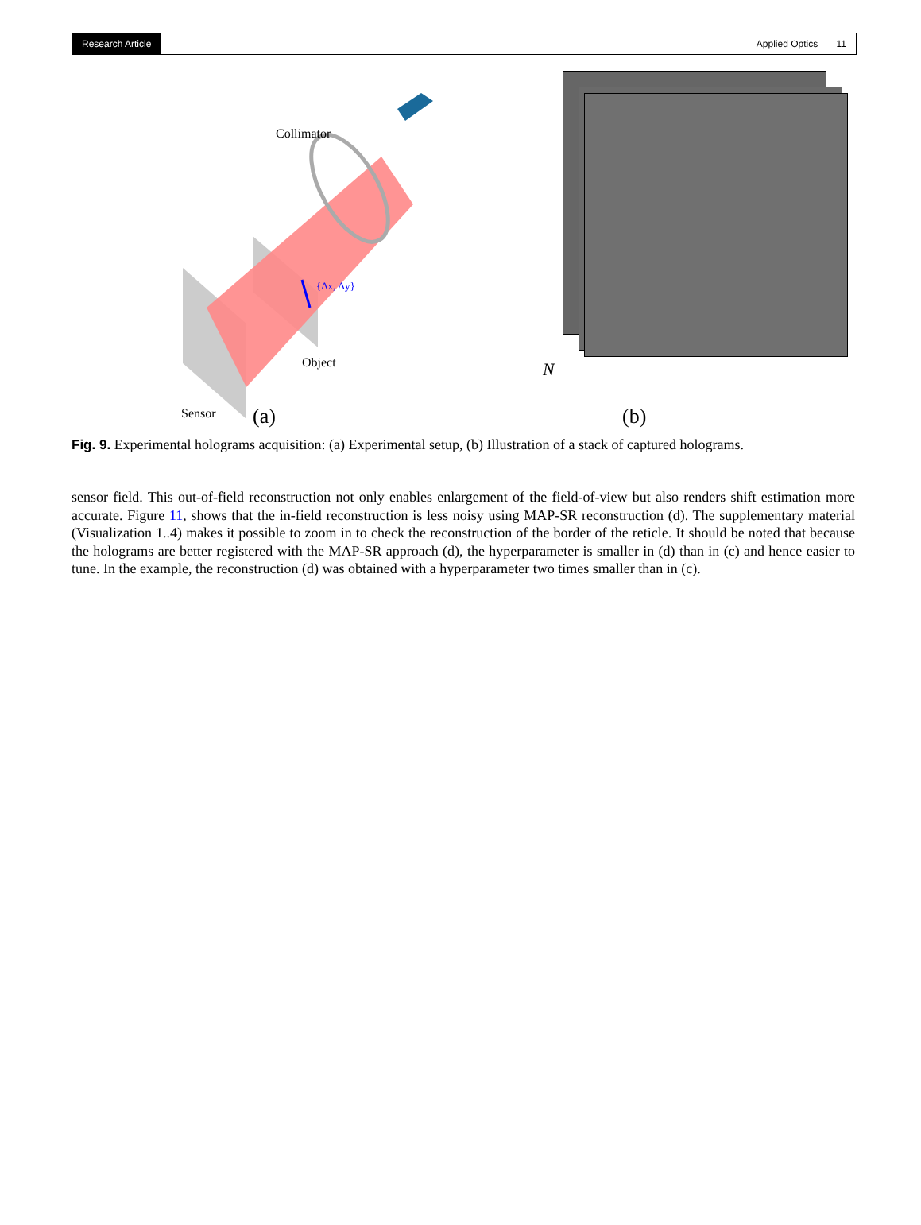Research Article Applied Optics 11
Collimator
Object
Sensor
{Δx, Δy}
(a)
N
(b)
Fig. 9. Experimental holograms acquisition: (a) Experimental setup, (b) Illustration of a stack of captured holograms.
sensor field. This out-of-field reconstruction not only enables enlargement of the field-of-view but also renders shift estimation more accurate. Figure 11, shows that the in-field reconstruction is less noisy using MAP-SR reconstruction (d). The supplementary material (Visualization 1..4) makes it possible to zoom in to check the reconstruction of the border of the reticle. It should be noted that because the holograms are better registered with the MAP-SR approach (d), the hyperparameter is smaller in (d) than in (c) and hence easier to tune. In the example, the reconstruction (d) was obtained with a hyperparameter two times smaller than in (c).